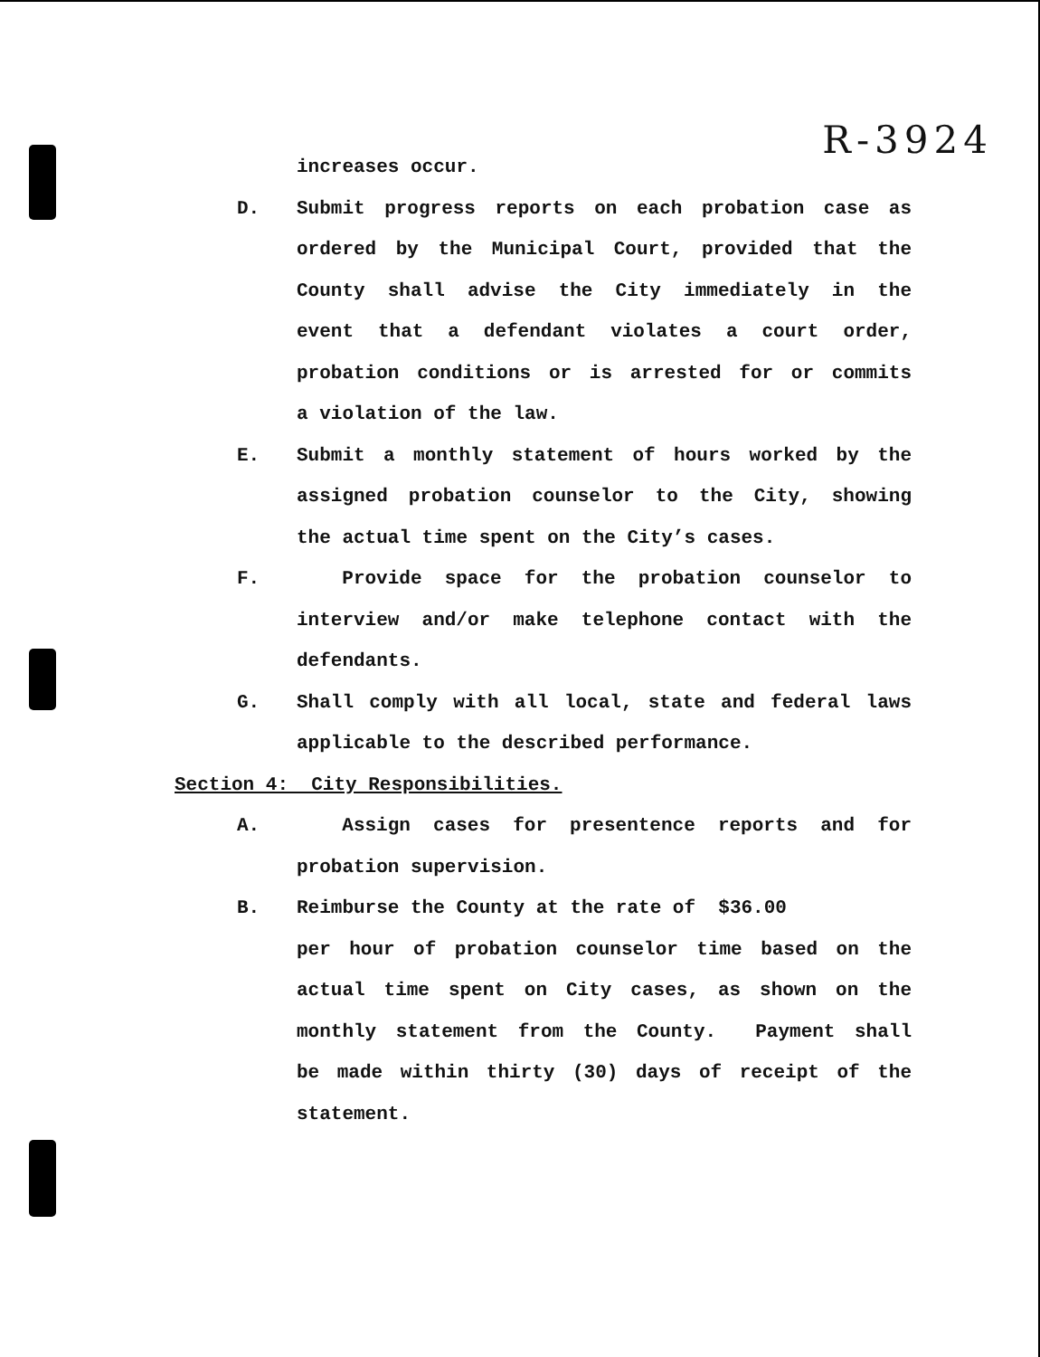R-3924
increases occur.
D. Submit progress reports on each probation case as
ordered by the Municipal Court, provided that the
County shall advise the City immediately in the
event that a defendant violates a court order,
probation conditions or is arrested for or commits
a violation of the law.
E. Submit a monthly statement of hours worked by the
assigned probation counselor to the City, showing
the actual time spent on the City’s cases.
F. Provide space for the probation counselor to
interview and/or make telephone contact with the
defendants.
G. Shall comply with all local, state and federal laws
applicable to the described performance.
Section 4: City Responsibilities.
A. Assign cases for presentence reports and for
probation supervision.
B. Reimburse the County at the rate of $36.00
per hour of probation counselor time based on the
actual time spent on City cases, as shown on the
monthly statement from the County. Payment shall
be made within thirty (30) days of receipt of the
statement.